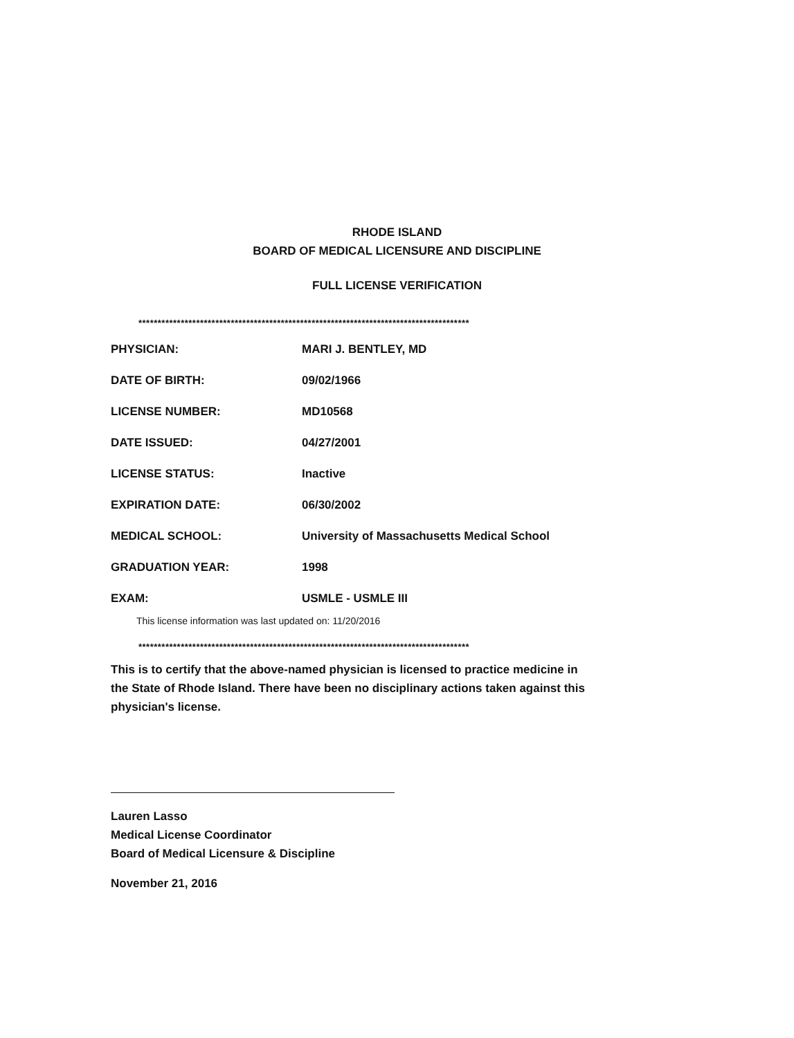RHODE ISLAND
BOARD OF MEDICAL LICENSURE AND DISCIPLINE
FULL LICENSE VERIFICATION
**************************************************************************************
| PHYSICIAN: | MARI J. BENTLEY, MD |
| DATE OF BIRTH: | 09/02/1966 |
| LICENSE NUMBER: | MD10568 |
| DATE ISSUED: | 04/27/2001 |
| LICENSE STATUS: | Inactive |
| EXPIRATION DATE: | 06/30/2002 |
| MEDICAL SCHOOL: | University of Massachusetts Medical School |
| GRADUATION YEAR: | 1998 |
| EXAM: | USMLE - USMLE III |
This license information was last updated on: 11/20/2016
**************************************************************************************
This is to certify that the above-named physician is licensed to practice medicine in the State of Rhode Island. There have been no disciplinary actions taken against this physician's license.
Lauren Lasso
Medical License Coordinator
Board of Medical Licensure & Discipline
November 21, 2016